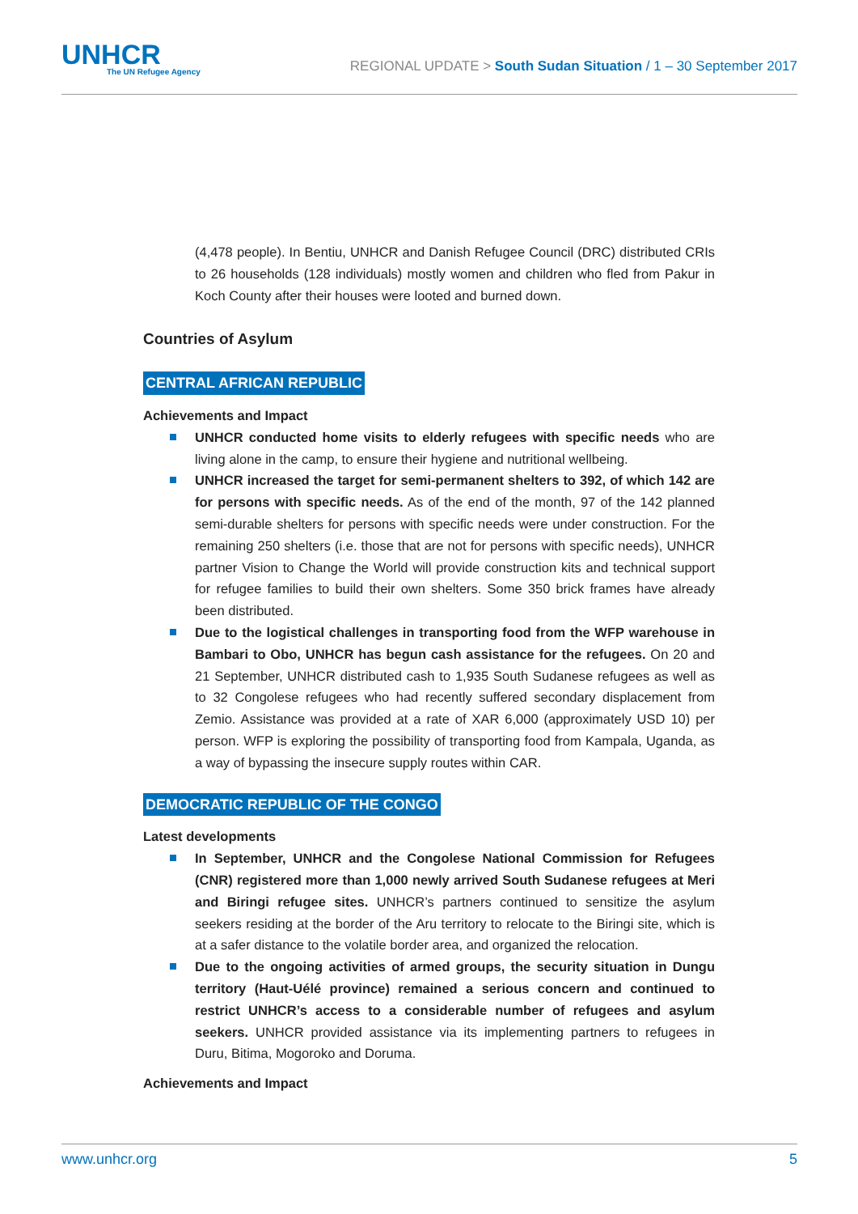UNHCR
The UN Refugee Agency
REGIONAL UPDATE > South Sudan Situation / 1 – 30 September 2017
(4,478 people). In Bentiu, UNHCR and Danish Refugee Council (DRC) distributed CRIs to 26 households (128 individuals) mostly women and children who fled from Pakur in Koch County after their houses were looted and burned down.
Countries of Asylum
CENTRAL AFRICAN REPUBLIC
Achievements and Impact
UNHCR conducted home visits to elderly refugees with specific needs who are living alone in the camp, to ensure their hygiene and nutritional wellbeing.
UNHCR increased the target for semi-permanent shelters to 392, of which 142 are for persons with specific needs. As of the end of the month, 97 of the 142 planned semi-durable shelters for persons with specific needs were under construction. For the remaining 250 shelters (i.e. those that are not for persons with specific needs), UNHCR partner Vision to Change the World will provide construction kits and technical support for refugee families to build their own shelters. Some 350 brick frames have already been distributed.
Due to the logistical challenges in transporting food from the WFP warehouse in Bambari to Obo, UNHCR has begun cash assistance for the refugees. On 20 and 21 September, UNHCR distributed cash to 1,935 South Sudanese refugees as well as to 32 Congolese refugees who had recently suffered secondary displacement from Zemio. Assistance was provided at a rate of XAR 6,000 (approximately USD 10) per person. WFP is exploring the possibility of transporting food from Kampala, Uganda, as a way of bypassing the insecure supply routes within CAR.
DEMOCRATIC REPUBLIC OF THE CONGO
Latest developments
In September, UNHCR and the Congolese National Commission for Refugees (CNR) registered more than 1,000 newly arrived South Sudanese refugees at Meri and Biringi refugee sites. UNHCR’s partners continued to sensitize the asylum seekers residing at the border of the Aru territory to relocate to the Biringi site, which is at a safer distance to the volatile border area, and organized the relocation.
Due to the ongoing activities of armed groups, the security situation in Dungu territory (Haut-Uélé province) remained a serious concern and continued to restrict UNHCR’s access to a considerable number of refugees and asylum seekers. UNHCR provided assistance via its implementing partners to refugees in Duru, Bitima, Mogoroko and Doruma.
Achievements and Impact
www.unhcr.org 5